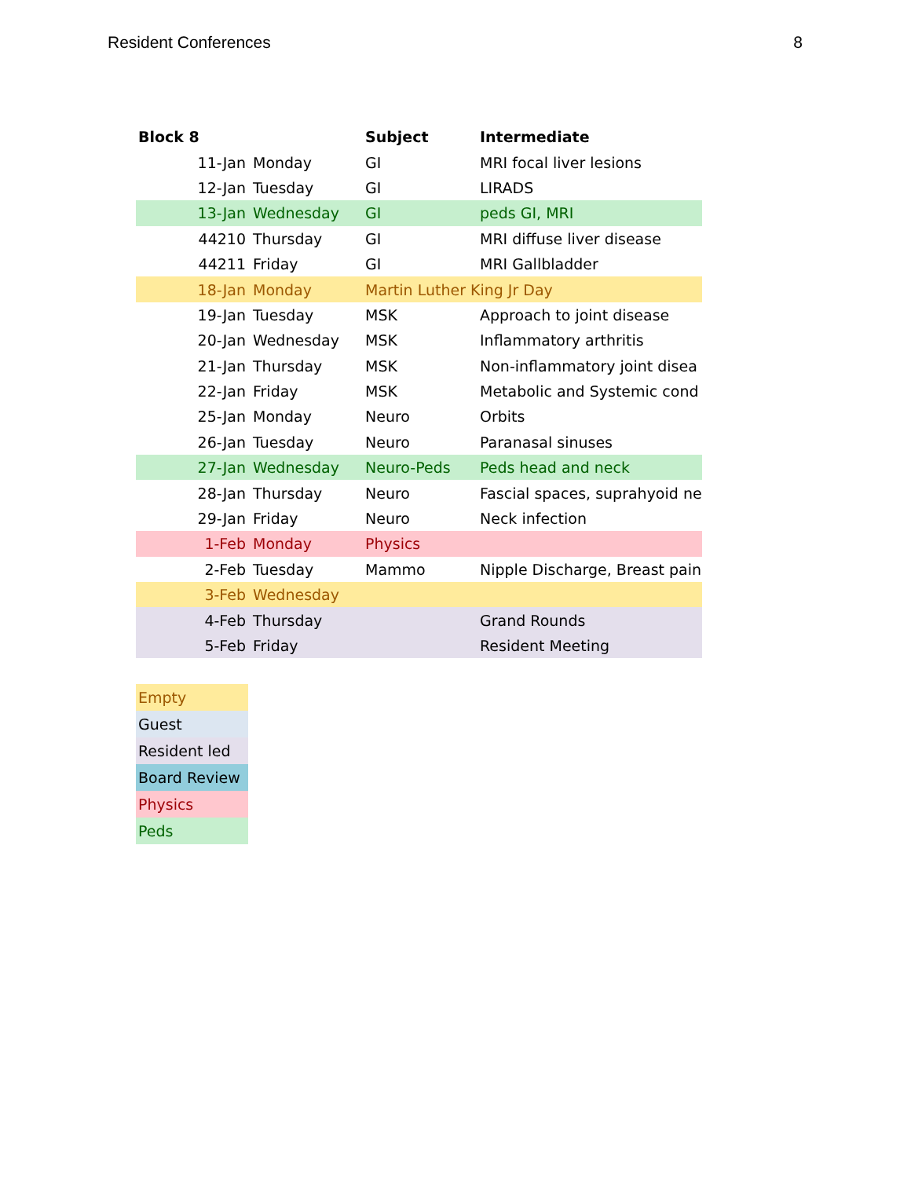Resident Conferences 8
| Block 8 | | Subject | Intermediate |
| --- | --- | --- | --- |
| 11-Jan | Monday | GI | MRI focal liver lesions |
| 12-Jan | Tuesday | GI | LIRADS |
| 13-Jan | Wednesday | GI | peds GI, MRI |
| 44210 | Thursday | GI | MRI diffuse liver disease |
| 44211 | Friday | GI | MRI Gallbladder |
| 18-Jan | Monday | Martin Luther King Jr Day | |
| 19-Jan | Tuesday | MSK | Approach to joint disease |
| 20-Jan | Wednesday | MSK | Inflammatory arthritis |
| 21-Jan | Thursday | MSK | Non-inflammatory joint disea |
| 22-Jan | Friday | MSK | Metabolic and Systemic cond |
| 25-Jan | Monday | Neuro | Orbits |
| 26-Jan | Tuesday | Neuro | Paranasal sinuses |
| 27-Jan | Wednesday | Neuro-Peds | Peds head and neck |
| 28-Jan | Thursday | Neuro | Fascial spaces, suprahyoid ne |
| 29-Jan | Friday | Neuro | Neck infection |
| 1-Feb | Monday | Physics | |
| 2-Feb | Tuesday | Mammo | Nipple Discharge, Breast pain |
| 3-Feb | Wednesday | | |
| 4-Feb | Thursday | | Grand Rounds |
| 5-Feb | Friday | | Resident Meeting |
| Empty |
| Guest |
| Resident led |
| Board Review |
| Physics |
| Peds |